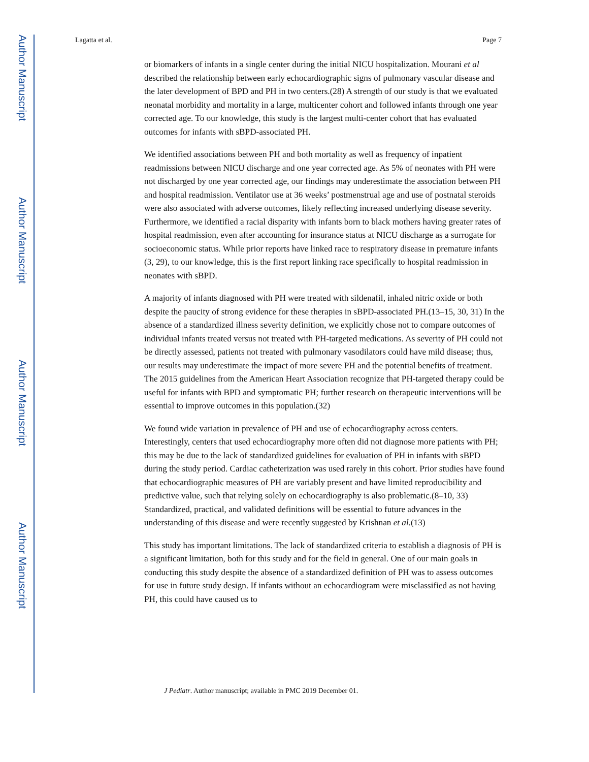Author Manuscript
Author Manuscript
Author Manuscript
Author Manuscript
Lagatta et al. Page 7
or biomarkers of infants in a single center during the initial NICU hospitalization. Mourani et al described the relationship between early echocardiographic signs of pulmonary vascular disease and the later development of BPD and PH in two centers.(28) A strength of our study is that we evaluated neonatal morbidity and mortality in a large, multicenter cohort and followed infants through one year corrected age. To our knowledge, this study is the largest multi-center cohort that has evaluated outcomes for infants with sBPD-associated PH.
We identified associations between PH and both mortality as well as frequency of inpatient readmissions between NICU discharge and one year corrected age. As 5% of neonates with PH were not discharged by one year corrected age, our findings may underestimate the association between PH and hospital readmission. Ventilator use at 36 weeks’ postmenstrual age and use of postnatal steroids were also associated with adverse outcomes, likely reflecting increased underlying disease severity. Furthermore, we identified a racial disparity with infants born to black mothers having greater rates of hospital readmission, even after accounting for insurance status at NICU discharge as a surrogate for socioeconomic status. While prior reports have linked race to respiratory disease in premature infants (3, 29), to our knowledge, this is the first report linking race specifically to hospital readmission in neonates with sBPD.
A majority of infants diagnosed with PH were treated with sildenafil, inhaled nitric oxide or both despite the paucity of strong evidence for these therapies in sBPD-associated PH.(13–15, 30, 31) In the absence of a standardized illness severity definition, we explicitly chose not to compare outcomes of individual infants treated versus not treated with PH-targeted medications. As severity of PH could not be directly assessed, patients not treated with pulmonary vasodilators could have mild disease; thus, our results may underestimate the impact of more severe PH and the potential benefits of treatment. The 2015 guidelines from the American Heart Association recognize that PH-targeted therapy could be useful for infants with BPD and symptomatic PH; further research on therapeutic interventions will be essential to improve outcomes in this population.(32)
We found wide variation in prevalence of PH and use of echocardiography across centers. Interestingly, centers that used echocardiography more often did not diagnose more patients with PH; this may be due to the lack of standardized guidelines for evaluation of PH in infants with sBPD during the study period. Cardiac catheterization was used rarely in this cohort. Prior studies have found that echocardiographic measures of PH are variably present and have limited reproducibility and predictive value, such that relying solely on echocardiography is also problematic.(8–10, 33) Standardized, practical, and validated definitions will be essential to future advances in the understanding of this disease and were recently suggested by Krishnan et al.(13)
This study has important limitations. The lack of standardized criteria to establish a diagnosis of PH is a significant limitation, both for this study and for the field in general. One of our main goals in conducting this study despite the absence of a standardized definition of PH was to assess outcomes for use in future study design. If infants without an echocardiogram were misclassified as not having PH, this could have caused us to
J Pediatr. Author manuscript; available in PMC 2019 December 01.